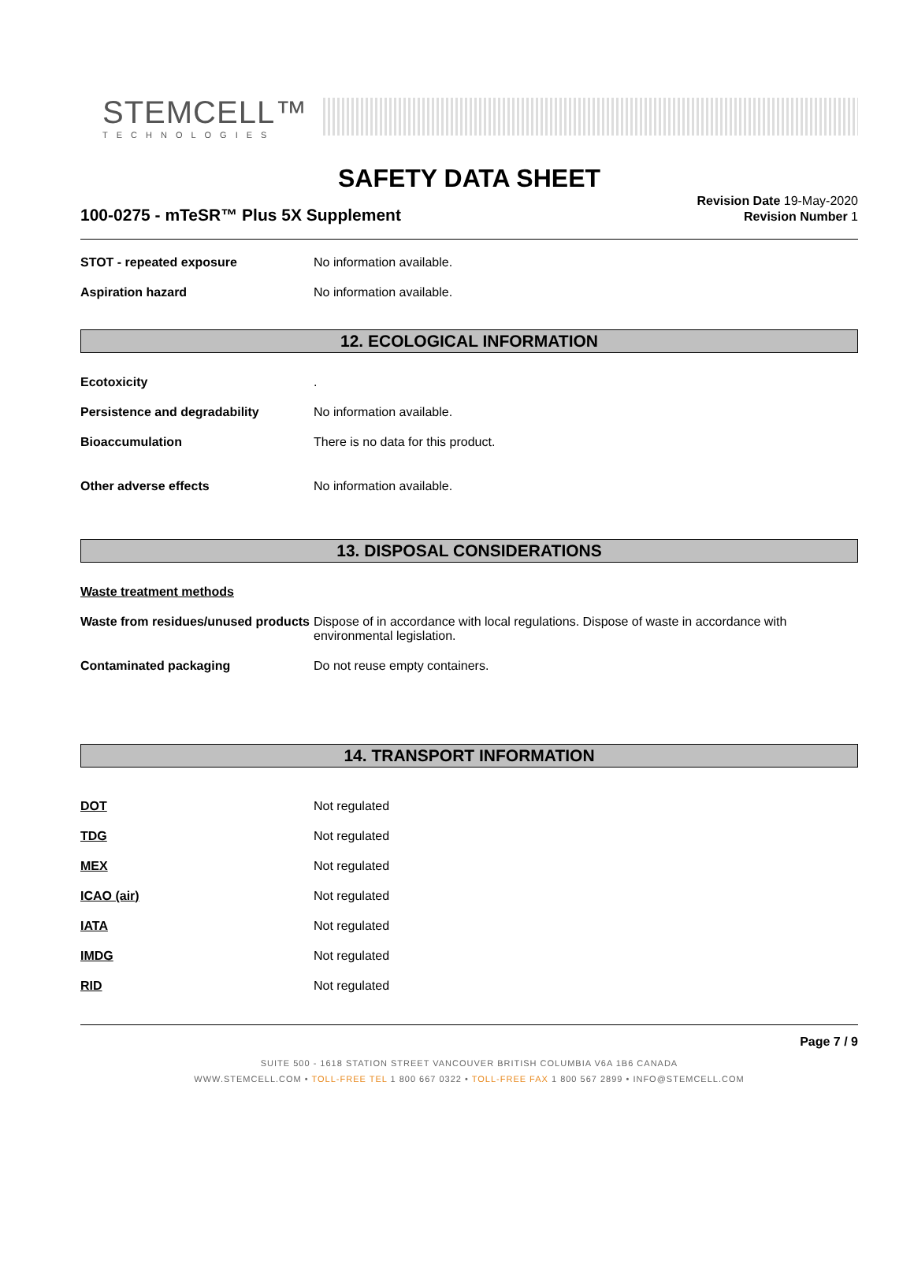STEMCELL™
TECHNOLOGIES
SAFETY DATA SHEET
100-0275 - mTeSR™ Plus 5X Supplement
Revision Date 19-May-2020
Revision Number 1
STOT - repeated exposure No information available.
Aspiration hazard No information available.
12. ECOLOGICAL INFORMATION
Ecotoxicity .
Persistence and degradability No information available.
Bioaccumulation There is no data for this product.
Other adverse effects No information available.
13. DISPOSAL CONSIDERATIONS
Waste treatment methods
Waste from residues/unused products
Dispose of in accordance with local regulations. Dispose of waste in accordance with environmental legislation.
Contaminated packaging Do not reuse empty containers.
14. TRANSPORT INFORMATION
DOT Not regulated
TDG Not regulated
MEX Not regulated
ICAO (air) Not regulated
IATA Not regulated
IMDG Not regulated
RID Not regulated
Page 7 / 9
SUITE 500 - 1618 STATION STREET VANCOUVER BRITISH COLUMBIA V6A 1B6 CANADA
WWW.STEMCELL.COM • TOLL-FREE TEL 1 800 667 0322 • TOLL-FREE FAX 1 800 567 2899 • INFO@STEMCELL.COM